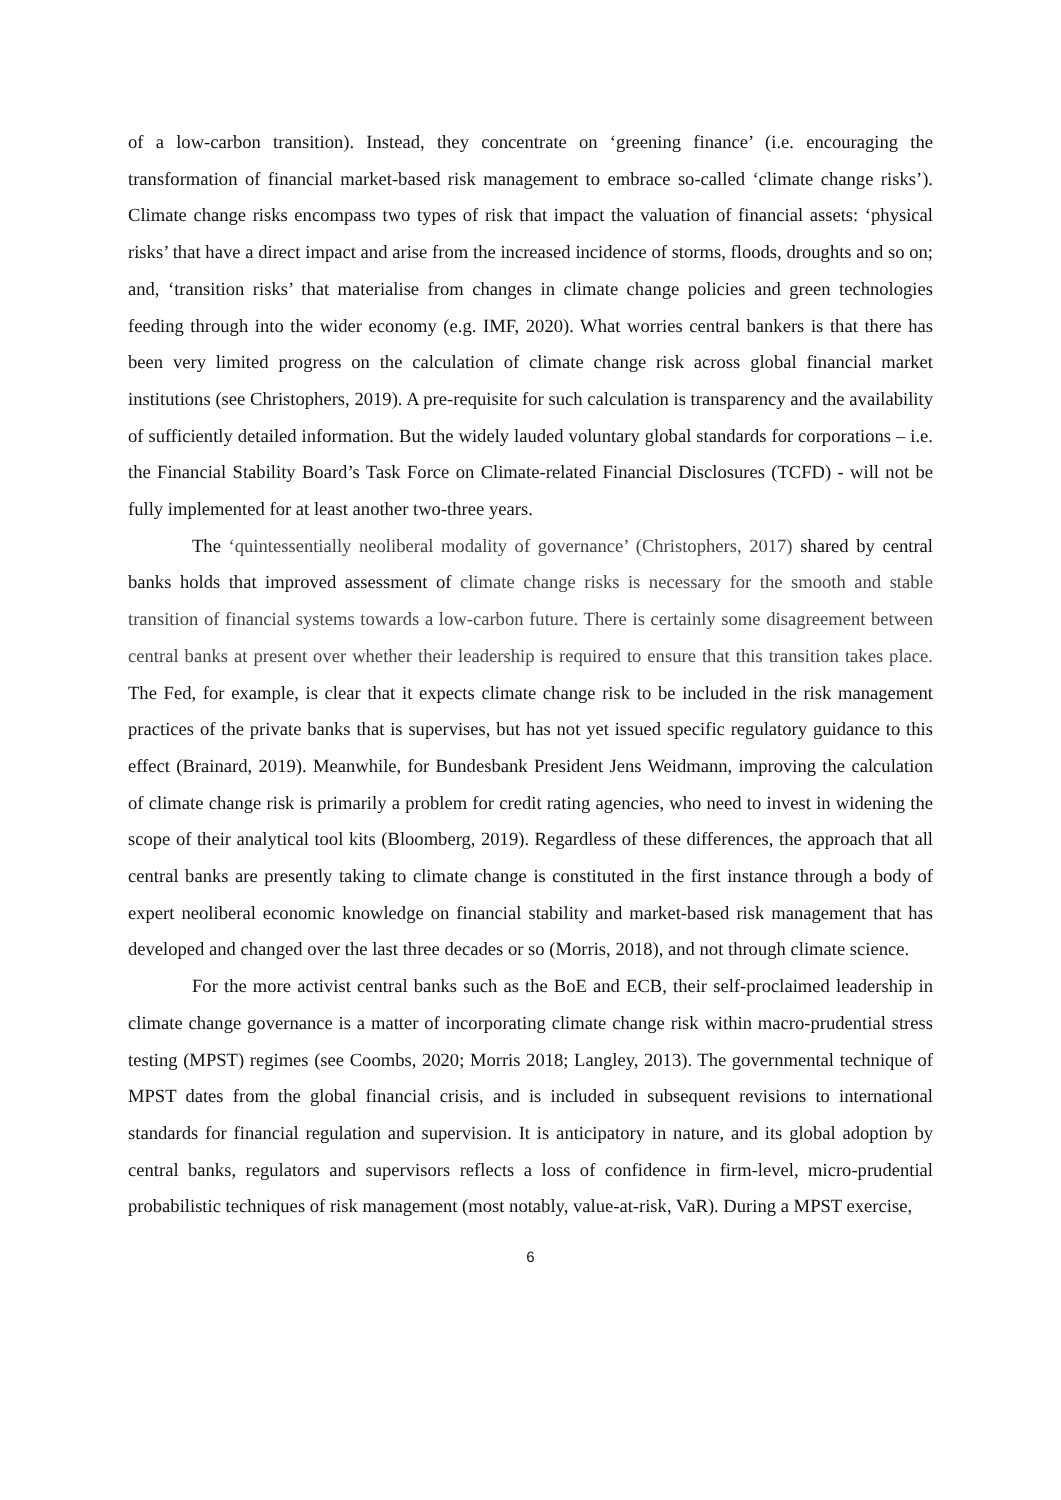of a low-carbon transition). Instead, they concentrate on ‘greening finance’ (i.e. encouraging the transformation of financial market-based risk management to embrace so-called ‘climate change risks’). Climate change risks encompass two types of risk that impact the valuation of financial assets: ‘physical risks’ that have a direct impact and arise from the increased incidence of storms, floods, droughts and so on; and, ‘transition risks’ that materialise from changes in climate change policies and green technologies feeding through into the wider economy (e.g. IMF, 2020). What worries central bankers is that there has been very limited progress on the calculation of climate change risk across global financial market institutions (see Christophers, 2019). A pre-requisite for such calculation is transparency and the availability of sufficiently detailed information. But the widely lauded voluntary global standards for corporations – i.e. the Financial Stability Board’s Task Force on Climate-related Financial Disclosures (TCFD) - will not be fully implemented for at least another two-three years.
The ‘quintessentially neoliberal modality of governance’ (Christophers, 2017) shared by central banks holds that improved assessment of climate change risks is necessary for the smooth and stable transition of financial systems towards a low-carbon future. There is certainly some disagreement between central banks at present over whether their leadership is required to ensure that this transition takes place. The Fed, for example, is clear that it expects climate change risk to be included in the risk management practices of the private banks that is supervises, but has not yet issued specific regulatory guidance to this effect (Brainard, 2019). Meanwhile, for Bundesbank President Jens Weidmann, improving the calculation of climate change risk is primarily a problem for credit rating agencies, who need to invest in widening the scope of their analytical tool kits (Bloomberg, 2019). Regardless of these differences, the approach that all central banks are presently taking to climate change is constituted in the first instance through a body of expert neoliberal economic knowledge on financial stability and market-based risk management that has developed and changed over the last three decades or so (Morris, 2018), and not through climate science.
For the more activist central banks such as the BoE and ECB, their self-proclaimed leadership in climate change governance is a matter of incorporating climate change risk within macro-prudential stress testing (MPST) regimes (see Coombs, 2020; Morris 2018; Langley, 2013). The governmental technique of MPST dates from the global financial crisis, and is included in subsequent revisions to international standards for financial regulation and supervision. It is anticipatory in nature, and its global adoption by central banks, regulators and supervisors reflects a loss of confidence in firm-level, micro-prudential probabilistic techniques of risk management (most notably, value-at-risk, VaR). During a MPST exercise,
6